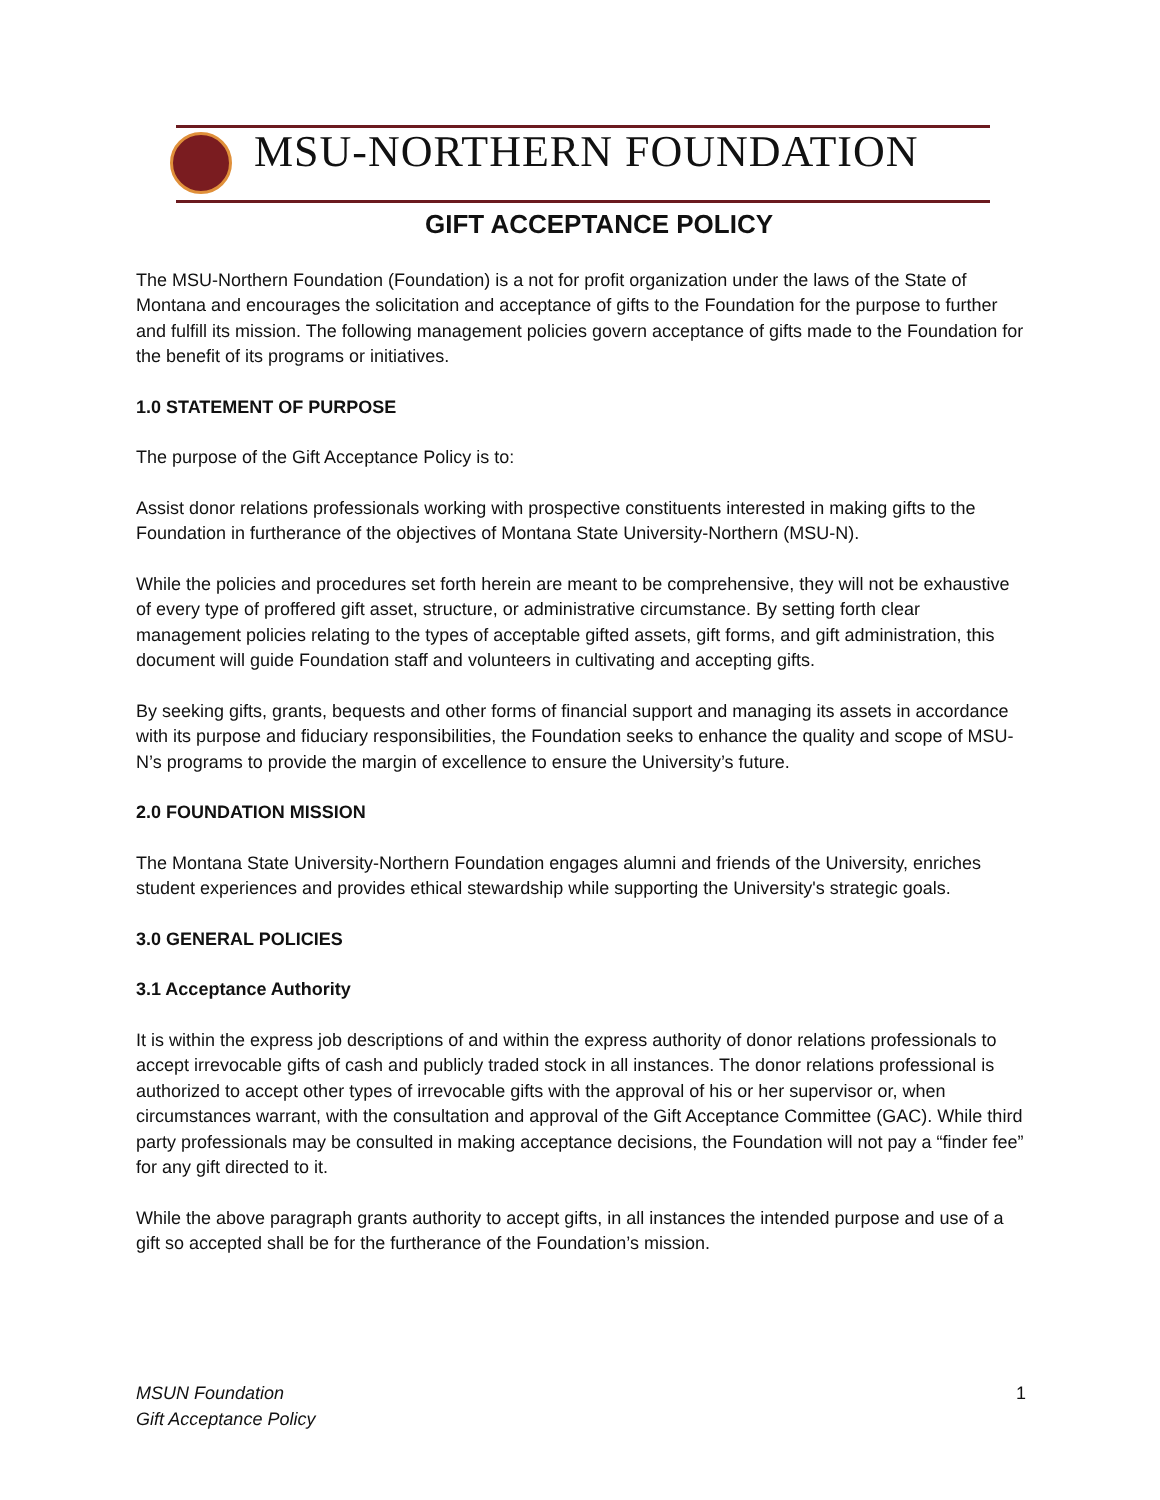MSU-NORTHERN FOUNDATION
GIFT ACCEPTANCE POLICY
The MSU-Northern Foundation (Foundation) is a not for profit organization under the laws of the State of Montana and encourages the solicitation and acceptance of gifts to the Foundation for the purpose to further and fulfill its mission. The following management policies govern acceptance of gifts made to the Foundation for the benefit of its programs or initiatives.
1.0 STATEMENT OF PURPOSE
The purpose of the Gift Acceptance Policy is to:
Assist donor relations professionals working with prospective constituents interested in making gifts to the Foundation in furtherance of the objectives of Montana State University-Northern (MSU-N).
While the policies and procedures set forth herein are meant to be comprehensive, they will not be exhaustive of every type of proffered gift asset, structure, or administrative circumstance. By setting forth clear management policies relating to the types of acceptable gifted assets, gift forms, and gift administration, this document will guide Foundation staff and volunteers in cultivating and accepting gifts.
By seeking gifts, grants, bequests and other forms of financial support and managing its assets in accordance with its purpose and fiduciary responsibilities, the Foundation seeks to enhance the quality and scope of MSU-N’s programs to provide the margin of excellence to ensure the University’s future.
2.0 FOUNDATION MISSION
The Montana State University-Northern Foundation engages alumni and friends of the University, enriches student experiences and provides ethical stewardship while supporting the University's strategic goals.
3.0 GENERAL POLICIES
3.1 Acceptance Authority
It is within the express job descriptions of and within the express authority of donor relations professionals to accept irrevocable gifts of cash and publicly traded stock in all instances. The donor relations professional is authorized to accept other types of irrevocable gifts with the approval of his or her supervisor or, when circumstances warrant, with the consultation and approval of the Gift Acceptance Committee (GAC). While third party professionals may be consulted in making acceptance decisions, the Foundation will not pay a “finder fee” for any gift directed to it.
While the above paragraph grants authority to accept gifts, in all instances the intended purpose and use of a gift so accepted shall be for the furtherance of the Foundation’s mission.
MSUN Foundation 1
Gift Acceptance Policy